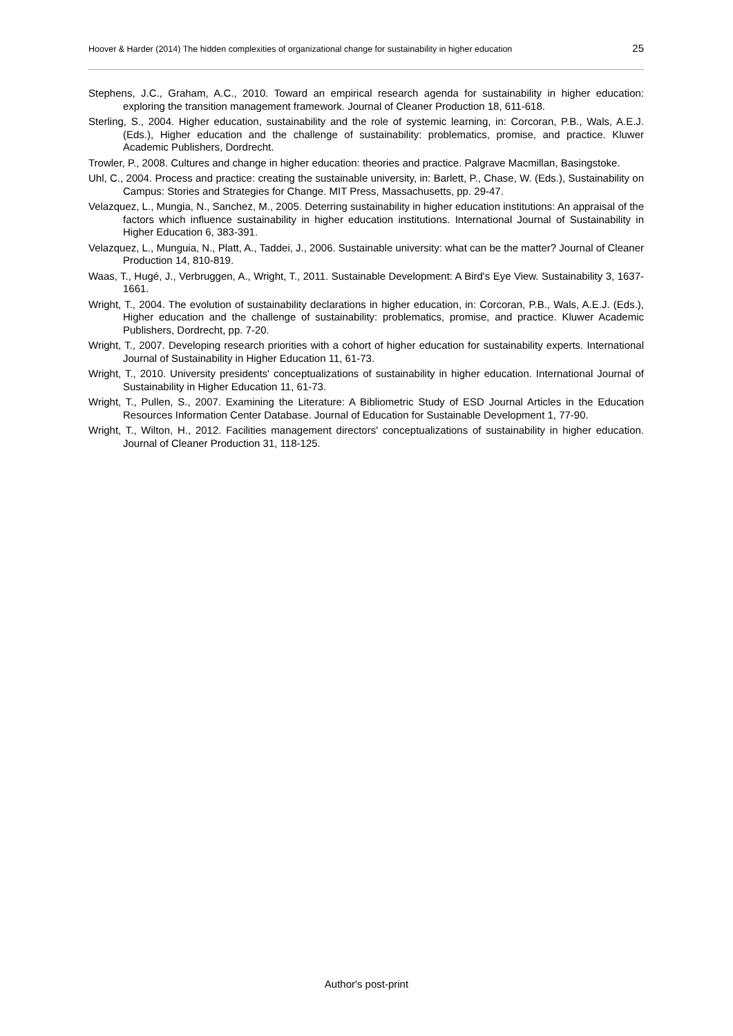Hoover & Harder (2014) The hidden complexities of organizational change for sustainability in higher education 25
Stephens, J.C., Graham, A.C., 2010. Toward an empirical research agenda for sustainability in higher education: exploring the transition management framework. Journal of Cleaner Production 18, 611-618.
Sterling, S., 2004. Higher education, sustainability and the role of systemic learning, in: Corcoran, P.B., Wals, A.E.J. (Eds.), Higher education and the challenge of sustainability: problematics, promise, and practice. Kluwer Academic Publishers, Dordrecht.
Trowler, P., 2008. Cultures and change in higher education: theories and practice. Palgrave Macmillan, Basingstoke.
Uhl, C., 2004. Process and practice: creating the sustainable university, in: Barlett, P., Chase, W. (Eds.), Sustainability on Campus: Stories and Strategies for Change. MIT Press, Massachusetts, pp. 29-47.
Velazquez, L., Mungia, N., Sanchez, M., 2005. Deterring sustainability in higher education institutions: An appraisal of the factors which influence sustainability in higher education institutions. International Journal of Sustainability in Higher Education 6, 383-391.
Velazquez, L., Munguia, N., Platt, A., Taddei, J., 2006. Sustainable university: what can be the matter? Journal of Cleaner Production 14, 810-819.
Waas, T., Hugé, J., Verbruggen, A., Wright, T., 2011. Sustainable Development: A Bird's Eye View. Sustainability 3, 1637-1661.
Wright, T., 2004. The evolution of sustainability declarations in higher education, in: Corcoran, P.B., Wals, A.E.J. (Eds.), Higher education and the challenge of sustainability: problematics, promise, and practice. Kluwer Academic Publishers, Dordrecht, pp. 7-20.
Wright, T., 2007. Developing research priorities with a cohort of higher education for sustainability experts. International Journal of Sustainability in Higher Education 11, 61-73.
Wright, T., 2010. University presidents' conceptualizations of sustainability in higher education. International Journal of Sustainability in Higher Education 11, 61-73.
Wright, T., Pullen, S., 2007. Examining the Literature: A Bibliometric Study of ESD Journal Articles in the Education Resources Information Center Database. Journal of Education for Sustainable Development 1, 77-90.
Wright, T., Wilton, H., 2012. Facilities management directors' conceptualizations of sustainability in higher education. Journal of Cleaner Production 31, 118-125.
Author's post-print